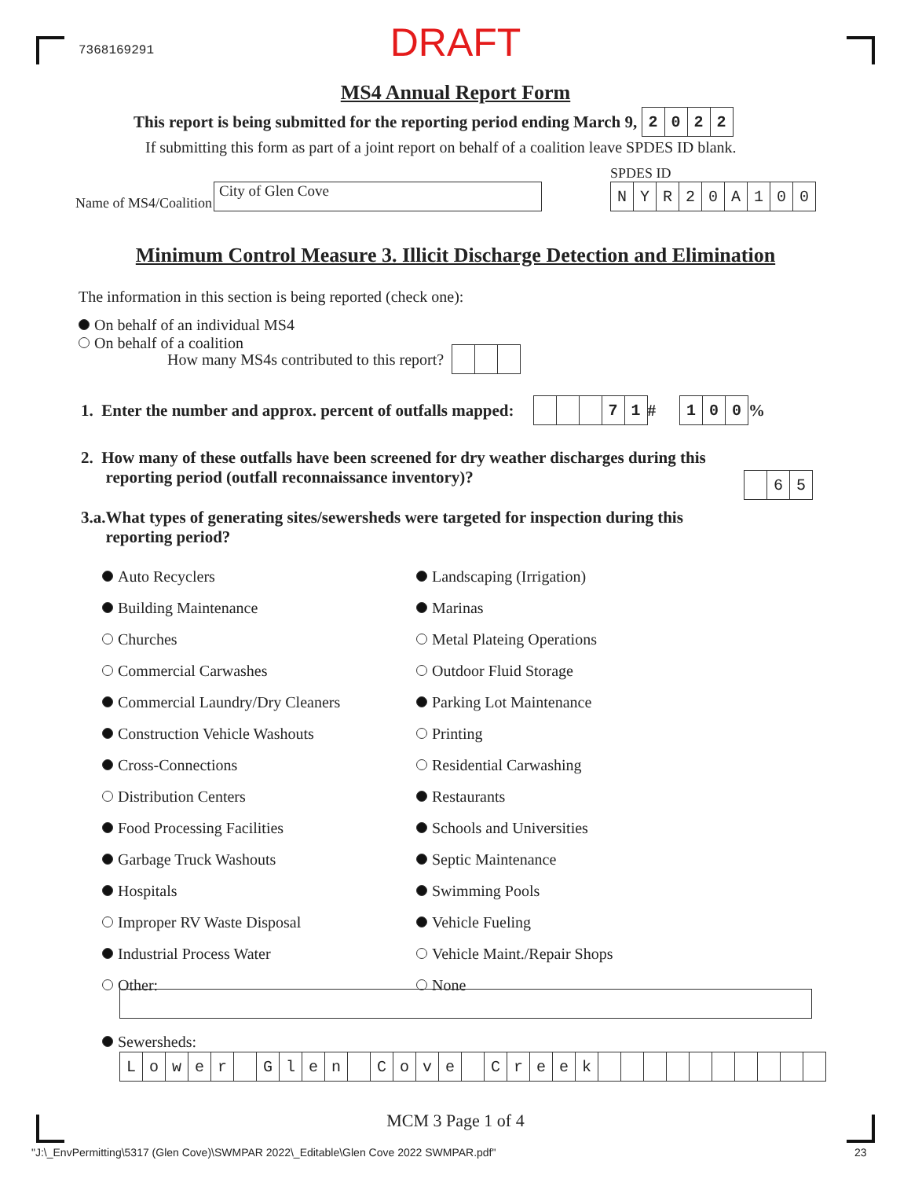7368169291
DRAFT
MS4 Annual Report Form
This report is being submitted for the reporting period ending March 9, 2022
If submitting this form as part of a joint report on behalf of a coalition leave SPDES ID blank.
SPDES ID
Name of MS4/Coalition City of Glen Cove
NYR 20 A 100
Minimum Control Measure 3. Illicit Discharge Detection and Elimination
The information in this section is being reported (check one):
On behalf of an individual MS4
On behalf of a coalition
How many MS4s contributed to this report?
1. Enter the number and approx. percent of outfalls mapped: 71 # 100%
2. How many of these outfalls have been screened for dry weather discharges during this
reporting period (outfall reconnaissance inventory)?
65
3.a.What types of generating sites/sewersheds were targeted for inspection during this
reporting period?
Auto Recyclers
Landscaping (Irrigation)
Building Maintenance
Marinas
Churches
Metal Plateing Operations
Commercial Carwashes
Outdoor Fluid Storage
Commercial Laundry/Dry Cleaners
Parking Lot Maintenance
Construction Vehicle Washouts
Printing
Cross-Connections
Residential Carwashing
Distribution Centers
Restaurants
Food Processing Facilities
Schools and Universities
Garbage Truck Washouts
Septic Maintenance
Hospitals
Swimming Pools
Improper RV Waste Disposal
Vehicle Fueling
Industrial Process Water
Vehicle Maint./Repair Shops
Other:
None
Sewersheds:
Lower Glen Cove Creek
MCM 3 Page 1 of 4
"J:\_EnvPermitting\5317 (Glen Cove)\SWMPAR 2022\_Editable\Glen Cove 2022 SWMPAR.pdf"
23